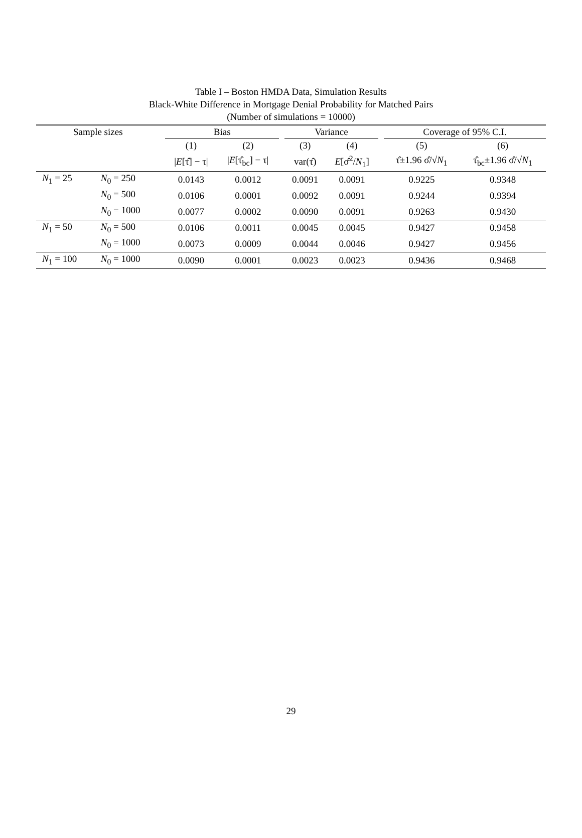Table I – Boston HMDA Data, Simulation Results
Black-White Difference in Mortgage Denial Probability for Matched Pairs
(Number of simulations = 10000)
| Sample sizes | | | Bias | | | Variance | | | Coverage of 95% C.I. | |
| --- | --- | --- | --- | --- | --- | --- | --- | --- | --- | --- |
| | | | (1) | (2) | | (3) | (4) | | (5) | (6) |
| | | | / E [τ̂] − τ/ | / E [τ̂<sub>bc</sub>] − τ/ | | var(τ̂) | E [σ̂<sup>2</sup>/ N<sub>1</sub>] | | τ̂±1.96 σ̂/√ N<sub>1</sub> | τ̂<sub>bc</sub>±1.96 σ̂/√ N<sub>1</sub> |
| N<sub>1</sub> = 25 | N<sub>0</sub> = 250 | | 0.0143 | 0.0012 | | 0.0091 | 0.0091 | | 0.9225 | 0.9348 |
| | N<sub>0</sub> = 500 | | 0.0106 | 0.0001 | | 0.0092 | 0.0091 | | 0.9244 | 0.9394 |
| | N<sub>0</sub> = 1000 | | 0.0077 | 0.0002 | | 0.0090 | 0.0091 | | 0.9263 | 0.9430 |
| N<sub>1</sub> = 50 | N<sub>0</sub> = 500 | | 0.0106 | 0.0011 | | 0.0045 | 0.0045 | | 0.9427 | 0.9458 |
| | N<sub>0</sub> = 1000 | | 0.0073 | 0.0009 | | 0.0044 | 0.0046 | | 0.9427 | 0.9456 |
| N<sub>1</sub> = 100 | N<sub>0</sub> = 1000 | | 0.0090 | 0.0001 | | 0.0023 | 0.0023 | | 0.9436 | 0.9468 |
29